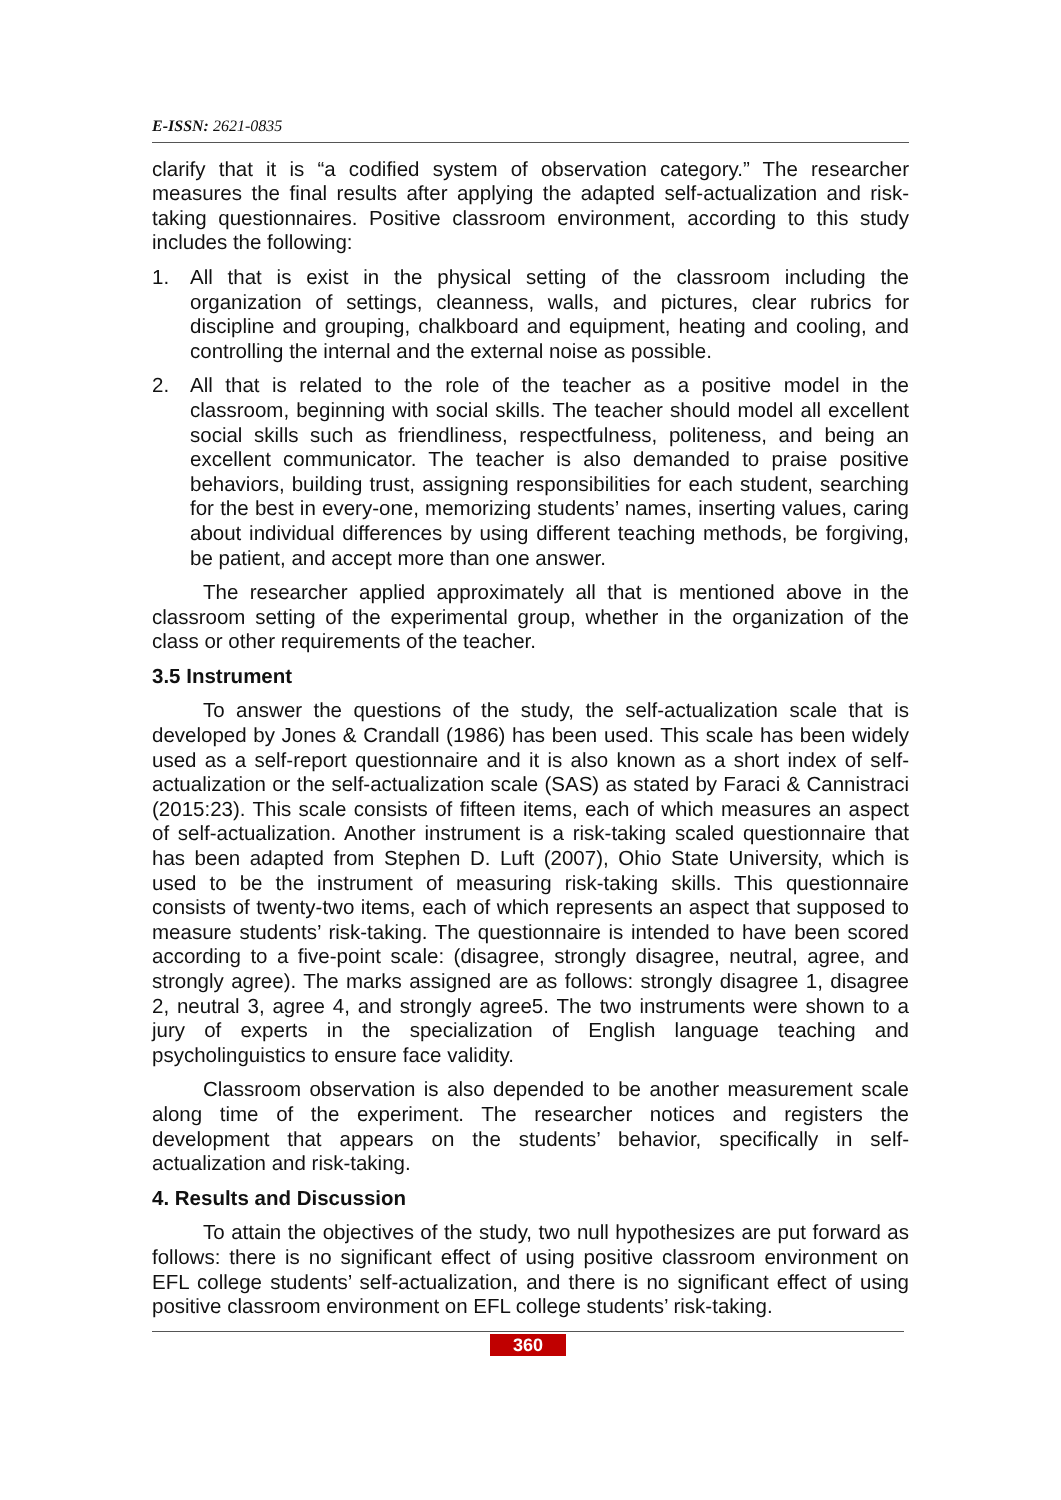E-ISSN: 2621-0835
clarify that it is “a codified system of observation category.” The researcher measures the final results after applying the adapted self-actualization and risk-taking questionnaires. Positive classroom environment, according to this study includes the following:
1. All that is exist in the physical setting of the classroom including the organization of settings, cleanness, walls, and pictures, clear rubrics for discipline and grouping, chalkboard and equipment, heating and cooling, and controlling the internal and the external noise as possible.
2. All that is related to the role of the teacher as a positive model in the classroom, beginning with social skills. The teacher should model all excellent social skills such as friendliness, respectfulness, politeness, and being an excellent communicator. The teacher is also demanded to praise positive behaviors, building trust, assigning responsibilities for each student, searching for the best in every-one, memorizing students’ names, inserting values, caring about individual differences by using different teaching methods, be forgiving, be patient, and accept more than one answer.
The researcher applied approximately all that is mentioned above in the classroom setting of the experimental group, whether in the organization of the class or other requirements of the teacher.
3.5 Instrument
To answer the questions of the study, the self-actualization scale that is developed by Jones & Crandall (1986) has been used. This scale has been widely used as a self-report questionnaire and it is also known as a short index of self-actualization or the self-actualization scale (SAS) as stated by Faraci & Cannistraci (2015:23). This scale consists of fifteen items, each of which measures an aspect of self-actualization. Another instrument is a risk-taking scaled questionnaire that has been adapted from Stephen D. Luft (2007), Ohio State University, which is used to be the instrument of measuring risk-taking skills. This questionnaire consists of twenty-two items, each of which represents an aspect that supposed to measure students’ risk-taking. The questionnaire is intended to have been scored according to a five-point scale: (disagree, strongly disagree, neutral, agree, and strongly agree). The marks assigned are as follows: strongly disagree 1, disagree 2, neutral 3, agree 4, and strongly agree5. The two instruments were shown to a jury of experts in the specialization of English language teaching and psycholinguistics to ensure face validity.
Classroom observation is also depended to be another measurement scale along time of the experiment. The researcher notices and registers the development that appears on the students’ behavior, specifically in self-actualization and risk-taking.
4. Results and Discussion
To attain the objectives of the study, two null hypothesizes are put forward as follows: there is no significant effect of using positive classroom environment on EFL college students’ self-actualization, and there is no significant effect of using positive classroom environment on EFL college students’ risk-taking.
360